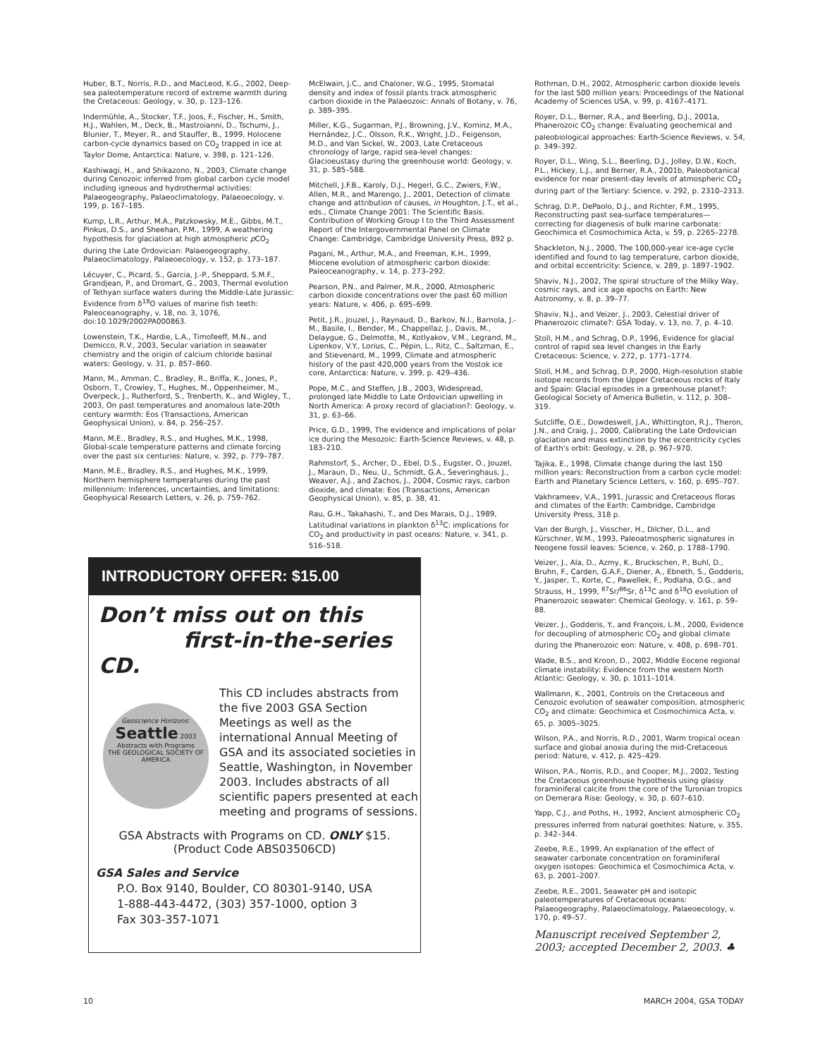Huber, B.T., Norris, R.D., and MacLeod, K.G., 2002, Deep-sea paleotemperature record of extreme warmth during the Cretaceous: Geology, v. 30, p. 123–126.
Indermühle, A., Stocker, T.F., Joos, F., Fischer, H., Smith, H.J., Wahlen, M., Deck, B., Mastroianni, D., Tschumi, J., Blunier, T., Meyer, R., and Stauffer, B., 1999, Holocene carbon-cycle dynamics based on CO<sub>2</sub> trapped in ice at Taylor Dome, Antarctica: Nature, v. 398, p. 121–126.
Kashiwagi, H., and Shikazono, N., 2003, Climate change during Cenozoic inferred from global carbon cycle model including igneous and hydrothermal activities: Palaeogeography, Palaeoclimatology, Palaeoecology, v. 199, p. 167–185.
Kump, L.R., Arthur, M.A., Patzkowsky, M.E., Gibbs, M.T., Pinkus, D.S., and Sheehan, P.M., 1999, A weathering hypothesis for glaciation at high atmospheric p CO<sub>2</sub> during the Late Ordovician: Palaeogeography, Palaeoclimatology, Palaeoecology, v. 152, p. 173–187.
Lécuyer, C., Picard, S., Garcia, J.-P., Sheppard, S.M.F., Grandjean, P., and Dromart, G., 2003, Thermal evolution of Tethyan surface waters during the Middle-Late Jurassic: Evidence from δ<sup>18</sup>O values of marine fish teeth: Paleoceanography, v. 18, no. 3, 1076, doi:10.1029/2002PA000863.
Lowenstein, T.K., Hardie, L.A., Timofeeff, M.N., and Demicco, R.V., 2003, Secular variation in seawater chemistry and the origin of calcium chloride basinal waters: Geology, v. 31, p. 857–860.
Mann, M., Amman, C., Bradley, R., Briffa, K., Jones, P., Osborn, T., Crowley, T., Hughes, M., Oppenheimer, M., Overpeck, J., Rutherford, S., Trenberth, K., and Wigley, T., 2003, On past temperatures and anomalous late-20th century warmth: Eos (Transactions, American Geophysical Union), v. 84, p. 256–257.
Mann, M.E., Bradley, R.S., and Hughes, M.K., 1998, Global-scale temperature patterns and climate forcing over the past six centuries: Nature, v. 392, p. 779–787.
Mann, M.E., Bradley, R.S., and Hughes, M.K., 1999, Northern hemisphere temperatures during the past millennium: Inferences, uncertainties, and limitations: Geophysical Research Letters, v. 26, p. 759–762.
McElwain, J.C., and Chaloner, W.G., 1995, Stomatal density and index of fossil plants track atmospheric carbon dioxide in the Palaeozoic: Annals of Botany, v. 76, p. 389–395.
Miller, K.G., Sugarman, P.J., Browning, J.V., Kominz, M.A., Hernández, J.C., Olsson, R.K., Wright, J.D., Feigenson, M.D., and Van Sickel, W., 2003, Late Cretaceous chronology of large, rapid sea-level changes: Glacioeustasy during the greenhouse world: Geology, v. 31, p. 585–588.
Mitchell, J.F.B., Karoly, D.J., Hegerl, G.C., Zwiers, F.W., Allen, M.R., and Marengo, J., 2001, Detection of climate change and attribution of causes, in Houghton, J.T., et al., eds., Climate Change 2001: The Scientific Basis. Contribution of Working Group I to the Third Assessment Report of the Intergovernmental Panel on Climate Change: Cambridge, Cambridge University Press, 892 p.
Pagani, M., Arthur, M.A., and Freeman, K.H., 1999, Miocene evolution of atmospheric carbon dioxide: Paleoceanography, v. 14, p. 273–292.
Pearson, P.N., and Palmer, M.R., 2000, Atmospheric carbon dioxide concentrations over the past 60 million years: Nature, v. 406, p. 695–699.
Petit, J.R., Jouzel, J., Raynaud, D., Barkov, N.I., Barnola, J.-M., Basile, I., Bender, M., Chappellaz, J., Davis, M., Delaygue, G., Delmotte, M., Kotlyakov, V.M., Legrand, M., Lipenkov, V.Y., Lorius, C., Pépin, L., Ritz, C., Saltzman, E., and Stievenard, M., 1999, Climate and atmospheric history of the past 420,000 years from the Vostok ice core, Antarctica: Nature, v. 399, p. 429–436.
Pope, M.C., and Steffen, J.B., 2003, Widespread, prolonged late Middle to Late Ordovician upwelling in North America: A proxy record of glaciation?: Geology, v. 31, p. 63–66.
Price, G.D., 1999, The evidence and implications of polar ice during the Mesozoic: Earth-Science Reviews, v. 48, p. 183–210.
Rahmstorf, S., Archer, D., Ebel, D.S., Eugster, O., Jouzel, J., Maraun, D., Neu, U., Schmidt, G.A., Severinghaus, J., Weaver, A.J., and Zachos, J., 2004, Cosmic rays, carbon dioxide, and climate: Eos (Transactions, American Geophysical Union), v. 85, p. 38, 41.
Rau, G.H., Takahashi, T., and Des Marais, D.J., 1989, Latitudinal variations in plankton δ<sup>13</sup>C: implications for CO<sub>2</sub> and productivity in past oceans: Nature, v. 341, p. 516–518.
Rothman, D.H., 2002, Atmospheric carbon dioxide levels for the last 500 million years: Proceedings of the National Academy of Sciences USA, v. 99, p. 4167–4171.
Royer, D.L., Berner, R.A., and Beerling, D.J., 2001a, Phanerozoic CO<sub>2</sub> change: Evaluating geochemical and paleobiological approaches: Earth-Science Reviews, v. 54, p. 349–392.
Royer, D.L., Wing, S.L., Beerling, D.J., Jolley, D.W., Koch, P.L., Hickey, L.J., and Berner, R.A., 2001b, Paleobotanical evidence for near present-day levels of atmospheric CO<sub>2</sub> during part of the Tertiary: Science, v. 292, p. 2310–2313.
Schrag, D.P., DePaolo, D.J., and Richter, F.M., 1995, Reconstructing past sea-surface temperatures—correcting for diagenesis of bulk marine carbonate: Geochimica et Cosmochimica Acta, v. 59, p. 2265–2278.
Shackleton, N.J., 2000, The 100,000-year ice-age cycle identified and found to lag temperature, carbon dioxide, and orbital eccentricity: Science, v. 289, p. 1897–1902.
Shaviv, N.J., 2002, The spiral structure of the Milky Way, cosmic rays, and ice age epochs on Earth: New Astronomy, v. 8, p. 39–77.
Shaviv, N.J., and Veizer, J., 2003, Celestial driver of Phanerozoic climate?: GSA Today, v. 13, no. 7, p. 4–10.
Stoll, H.M., and Schrag, D.P., 1996, Evidence for glacial control of rapid sea level changes in the Early Cretaceous: Science, v. 272, p. 1771–1774.
Stoll, H.M., and Schrag, D.P., 2000, High-resolution stable isotope records from the Upper Cretaceous rocks of Italy and Spain: Glacial episodes in a greenhouse planet?: Geological Society of America Bulletin, v. 112, p. 308–319.
Sutcliffe, O.E., Dowdeswell, J.A., Whittington, R.J., Theron, J.N., and Craig, J., 2000, Calibrating the Late Ordovician glaciation and mass extinction by the eccentricity cycles of Earth's orbit: Geology, v. 28, p. 967–970.
Tajika, E., 1998, Climate change during the last 150 million years: Reconstruction from a carbon cycle model: Earth and Planetary Science Letters, v. 160, p. 695–707.
Vakhrameev, V.A., 1991, Jurassic and Cretaceous floras and climates of the Earth: Cambridge, Cambridge University Press, 318 p.
Van der Burgh, J., Visscher, H., Dilcher, D.L., and Kürschner, W.M., 1993, Paleoatmospheric signatures in Neogene fossil leaves: Science, v. 260, p. 1788–1790.
Veizer, J., Ala, D., Azmy, K., Bruckschen, P., Buhl, D., Bruhn, F., Carden, G.A.F., Diener, A., Ebneth, S., Godderis, Y., Jasper, T., Korte, C., Pawellek, F., Podlaha, O.G., and Strauss, H., 1999, <sup>87</sup>Sr/<sup>86</sup>Sr, δ<sup>13</sup>C and δ<sup>18</sup>O evolution of Phanerozoic seawater: Chemical Geology, v. 161, p. 59–88.
Veizer, J., Godderis, Y., and François, L.M., 2000, Evidence for decoupling of atmospheric CO<sub>2</sub> and global climate during the Phanerozoic eon: Nature, v. 408, p. 698–701.
Wade, B.S., and Kroon, D., 2002, Middle Eocene regional climate instability: Evidence from the western North Atlantic: Geology, v. 30, p. 1011–1014.
Wallmann, K., 2001, Controls on the Cretaceous and Cenozoic evolution of seawater composition, atmospheric CO<sub>2</sub> and climate: Geochimica et Cosmochimica Acta, v. 65, p. 3005–3025.
Wilson, P.A., and Norris, R.D., 2001, Warm tropical ocean surface and global anoxia during the mid-Cretaceous period: Nature, v. 412, p. 425–429.
Wilson, P.A., Norris, R.D., and Cooper, M.J., 2002, Testing the Cretaceous greenhouse hypothesis using glassy foraminiferal calcite from the core of the Turonian tropics on Demerara Rise: Geology, v. 30, p. 607–610.
Yapp, C.J., and Poths, H., 1992, Ancient atmospheric CO<sub>2</sub> pressures inferred from natural goethites: Nature, v. 355, p. 342–344.
Zeebe, R.E., 1999, An explanation of the effect of seawater carbonate concentration on foraminiferal oxygen isotopes: Geochimica et Cosmochimica Acta, v. 63, p. 2001–2007.
Zeebe, R.E., 2001, Seawater pH and isotopic paleotemperatures of Cretaceous oceans: Palaeogeography, Palaeoclimatology, Palaeoecology, v. 170, p. 49–57.
Manuscript received September 2, 2003; accepted December 2, 2003. ♣
INTRODUCTORY OFFER: $15.00
Don’t miss out on this
first-in-the-series CD.
Geoscience Horizons:
Seattle 2003
Abstracts with Programs
THE GEOLOGICAL SOCIETY OF AMERICA
This CD includes abstracts from the five 2003 GSA Section Meetings as well as the international Annual Meeting of GSA and its associated societies in Seattle, Washington, in November 2003. Includes abstracts of all scientific papers presented at each meeting and programs of sessions.
GSA Abstracts with Programs on CD. ONLY $15.
(Product Code ABS03506CD)
GSA Sales and Service
P.O. Box 9140, Boulder, CO 80301-9140, USA
1-888-443-4472, (303) 357-1000, option 3
Fax 303-357-1071
10 MARCH 2004, GSA TODAY